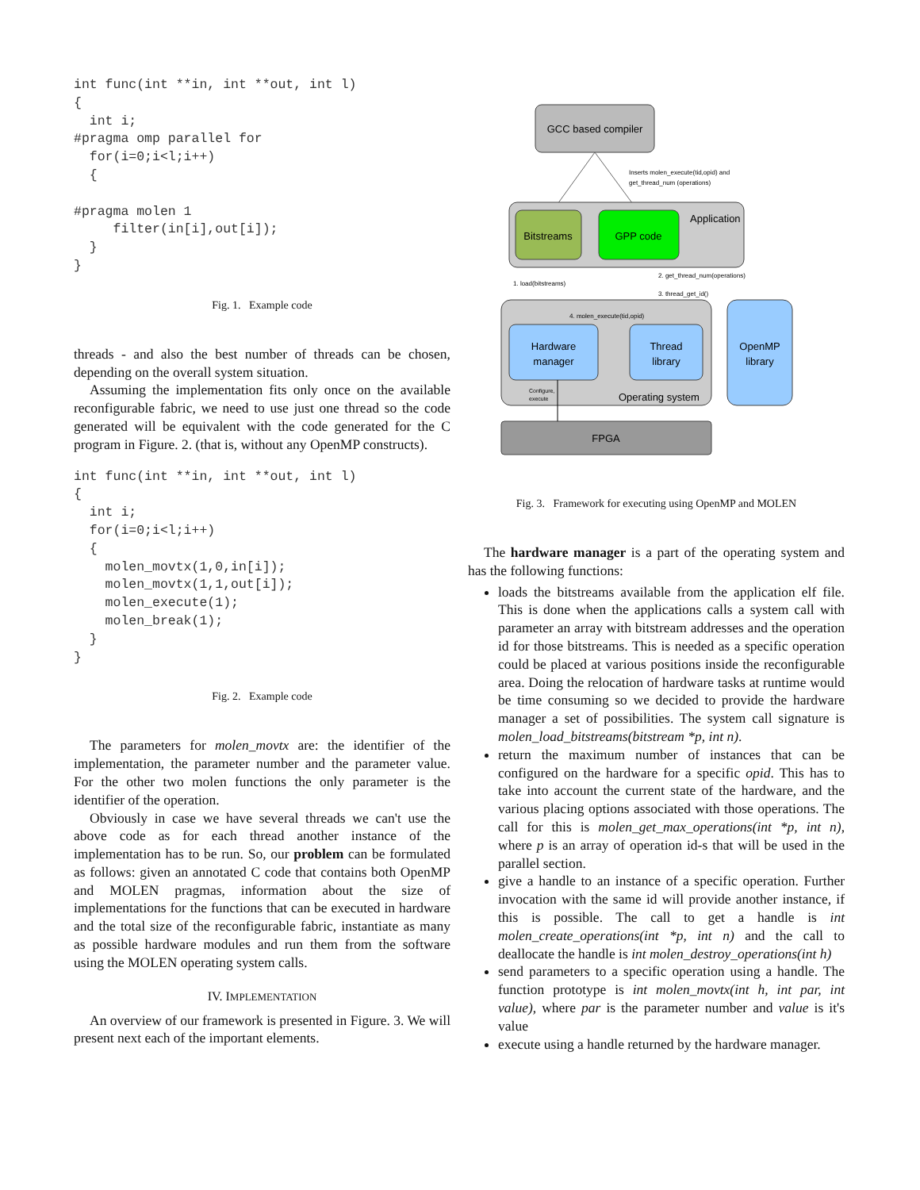int func(int **in, int **out, int l)
{
  int i;
#pragma omp parallel for
  for(i=0;i<l;i++)
  {

#pragma molen 1
     filter(in[i],out[i]);
  }
}
Fig. 1. Example code
threads - and also the best number of threads can be chosen, depending on the overall system situation.
Assuming the implementation fits only once on the available reconfigurable fabric, we need to use just one thread so the code generated will be equivalent with the code generated for the C program in Figure. 2. (that is, without any OpenMP constructs).
int func(int **in, int **out, int l)
{
  int i;
  for(i=0;i<l;i++)
  {
    molen_movtx(1,0,in[i]);
    molen_movtx(1,1,out[i]);
    molen_execute(1);
    molen_break(1);
  }
}
Fig. 2. Example code
The parameters for molen_movtx are: the identifier of the implementation, the parameter number and the parameter value. For the other two molen functions the only parameter is the identifier of the operation.
Obviously in case we have several threads we can't use the above code as for each thread another instance of the implementation has to be run. So, our problem can be formulated as follows: given an annotated C code that contains both OpenMP and MOLEN pragmas, information about the size of implementations for the functions that can be executed in hardware and the total size of the reconfigurable fabric, instantiate as many as possible hardware modules and run them from the software using the MOLEN operating system calls.
IV. IMPLEMENTATION
An overview of our framework is presented in Figure. 3. We will present next each of the important elements.
GCC based compiler
Inserts molen_execute(tid,opid) and
get_thread_num (operations)
Application
Bitstreams
GPP code
1. load(bitstreams)
2. get_thread_num(operations)
3. thread_get_id()
4. molen_execute(tid,opid)
Hardware
manager
Thread
library
Configure,
execute
Operating system
OpenMP
library
FPGA
Fig. 3. Framework for executing using OpenMP and MOLEN
The hardware manager is a part of the operating system and has the following functions:
loads the bitstreams available from the application elf file. This is done when the applications calls a system call with parameter an array with bitstream addresses and the operation id for those bitstreams. This is needed as a specific operation could be placed at various positions inside the reconfigurable area. Doing the relocation of hardware tasks at runtime would be time consuming so we decided to provide the hardware manager a set of possibilities. The system call signature is molen_load_bitstreams(bitstream *p, int n).
return the maximum number of instances that can be configured on the hardware for a specific opid. This has to take into account the current state of the hardware, and the various placing options associated with those operations. The call for this is molen_get_max_operations(int *p, int n), where p is an array of operation id-s that will be used in the parallel section.
give a handle to an instance of a specific operation. Further invocation with the same id will provide another instance, if this is possible. The call to get a handle is int molen_create_operations(int *p, int n) and the call to deallocate the handle is int molen_destroy_operations(int h)
send parameters to a specific operation using a handle. The function prototype is int molen_movtx(int h, int par, int value), where par is the parameter number and value is it's value
execute using a handle returned by the hardware manager.